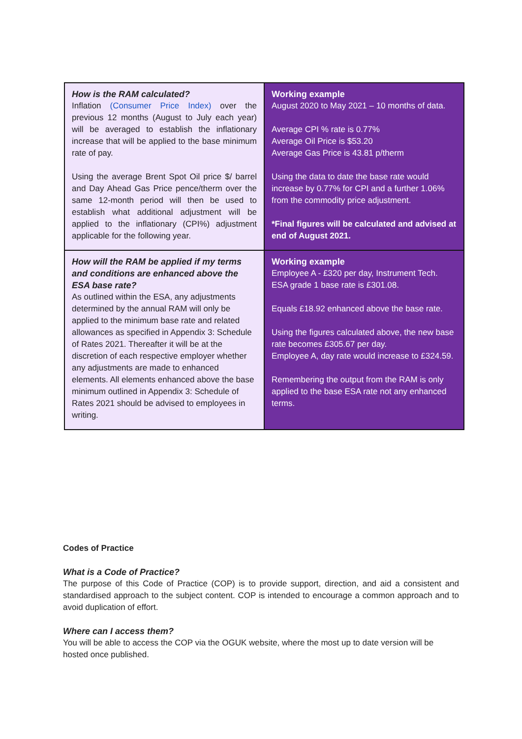| How is the RAM calculated? Inflation (Consumer Price Index) over the previous 12 months (August to July each year) will be averaged to establish the inflationary increase that will be applied to the base minimum rate of pay. Using the average Brent Spot Oil price $/ barrel and Day Ahead Gas Price pence/therm over the same 12-month period will then be used to establish what additional adjustment will be applied to the inflationary (CPI%) adjustment applicable for the following year. | Working example August 2020 to May 2021 – 10 months of data. Average CPI % rate is 0.77% Average Oil Price is $53.20 Average Gas Price is 43.81 p/therm Using the data to date the base rate would increase by 0.77% for CPI and a further 1.06% from the commodity price adjustment. *Final figures will be calculated and advised at end of August 2021. |
| How will the RAM be applied if my terms and conditions are enhanced above the ESA base rate? As outlined within the ESA, any adjustments determined by the annual RAM will only be applied to the minimum base rate and related allowances as specified in Appendix 3: Schedule of Rates 2021. Thereafter it will be at the discretion of each respective employer whether any adjustments are made to enhanced elements. All elements enhanced above the base minimum outlined in Appendix 3: Schedule of Rates 2021 should be advised to employees in writing. | Working example Employee A - £320 per day, Instrument Tech. ESA grade 1 base rate is £301.08. Equals £18.92 enhanced above the base rate. Using the figures calculated above, the new base rate becomes £305.67 per day. Employee A, day rate would increase to £324.59. Remembering the output from the RAM is only applied to the base ESA rate not any enhanced terms. |
Codes of Practice
What is a Code of Practice?
The purpose of this Code of Practice (COP) is to provide support, direction, and aid a consistent and standardised approach to the subject content. COP is intended to encourage a common approach and to avoid duplication of effort.
Where can I access them?
You will be able to access the COP via the OGUK website, where the most up to date version will be hosted once published.